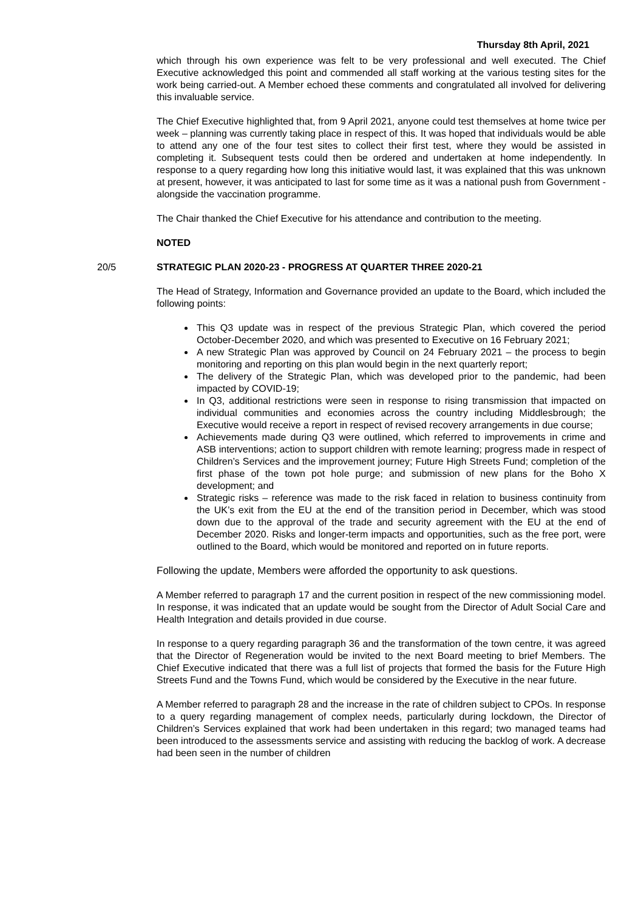Thursday 8th April, 2021
which through his own experience was felt to be very professional and well executed. The Chief Executive acknowledged this point and commended all staff working at the various testing sites for the work being carried-out. A Member echoed these comments and congratulated all involved for delivering this invaluable service.
The Chief Executive highlighted that, from 9 April 2021, anyone could test themselves at home twice per week – planning was currently taking place in respect of this. It was hoped that individuals would be able to attend any one of the four test sites to collect their first test, where they would be assisted in completing it. Subsequent tests could then be ordered and undertaken at home independently. In response to a query regarding how long this initiative would last, it was explained that this was unknown at present, however, it was anticipated to last for some time as it was a national push from Government - alongside the vaccination programme.
The Chair thanked the Chief Executive for his attendance and contribution to the meeting.
NOTED
20/5 STRATEGIC PLAN 2020-23 - PROGRESS AT QUARTER THREE 2020-21
The Head of Strategy, Information and Governance provided an update to the Board, which included the following points:
This Q3 update was in respect of the previous Strategic Plan, which covered the period October-December 2020, and which was presented to Executive on 16 February 2021;
A new Strategic Plan was approved by Council on 24 February 2021 – the process to begin monitoring and reporting on this plan would begin in the next quarterly report;
The delivery of the Strategic Plan, which was developed prior to the pandemic, had been impacted by COVID-19;
In Q3, additional restrictions were seen in response to rising transmission that impacted on individual communities and economies across the country including Middlesbrough; the Executive would receive a report in respect of revised recovery arrangements in due course;
Achievements made during Q3 were outlined, which referred to improvements in crime and ASB interventions; action to support children with remote learning; progress made in respect of Children’s Services and the improvement journey; Future High Streets Fund; completion of the first phase of the town pot hole purge; and submission of new plans for the Boho X development; and
Strategic risks – reference was made to the risk faced in relation to business continuity from the UK’s exit from the EU at the end of the transition period in December, which was stood down due to the approval of the trade and security agreement with the EU at the end of December 2020. Risks and longer-term impacts and opportunities, such as the free port, were outlined to the Board, which would be monitored and reported on in future reports.
Following the update, Members were afforded the opportunity to ask questions.
A Member referred to paragraph 17 and the current position in respect of the new commissioning model. In response, it was indicated that an update would be sought from the Director of Adult Social Care and Health Integration and details provided in due course.
In response to a query regarding paragraph 36 and the transformation of the town centre, it was agreed that the Director of Regeneration would be invited to the next Board meeting to brief Members. The Chief Executive indicated that there was a full list of projects that formed the basis for the Future High Streets Fund and the Towns Fund, which would be considered by the Executive in the near future.
A Member referred to paragraph 28 and the increase in the rate of children subject to CPOs. In response to a query regarding management of complex needs, particularly during lockdown, the Director of Children’s Services explained that work had been undertaken in this regard; two managed teams had been introduced to the assessments service and assisting with reducing the backlog of work. A decrease had been seen in the number of children